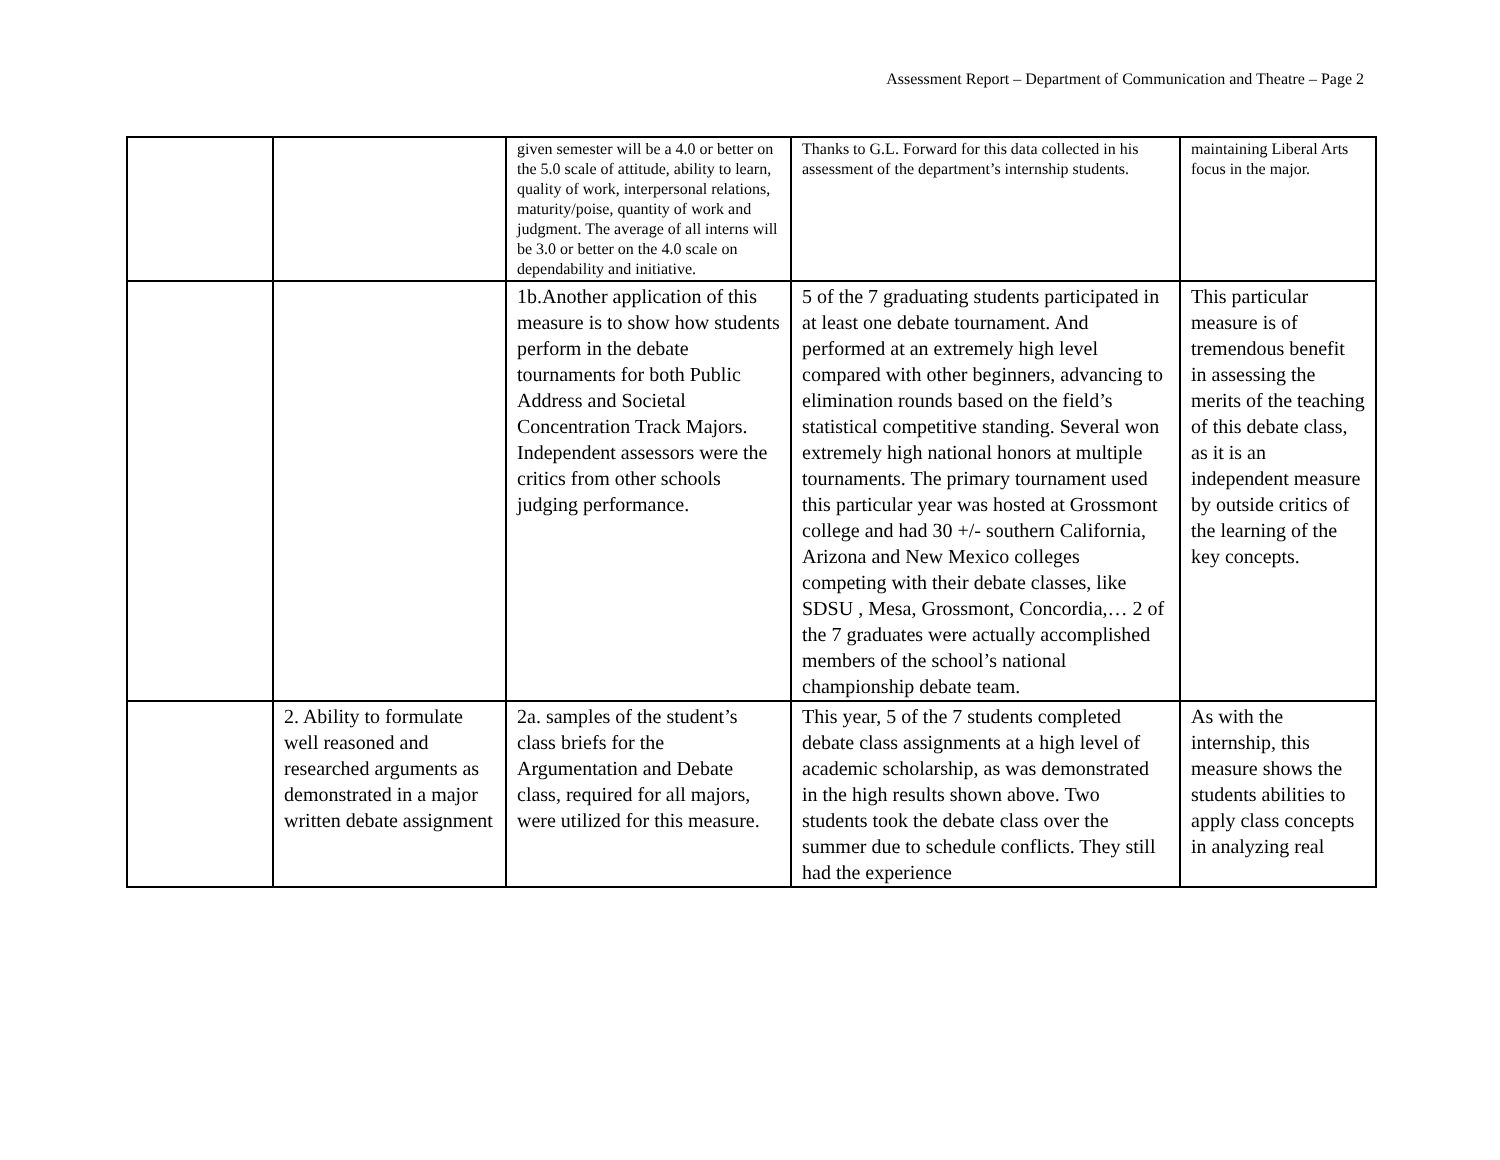Assessment Report – Department of Communication and Theatre – Page 2
| | | given semester will be a 4.0 or better on the 5.0 scale of attitude, ability to learn, quality of work, interpersonal relations, maturity/poise, quantity of work and judgment. The average of all interns will be 3.0 or better on the 4.0 scale on dependability and initiative. | Thanks to G.L. Forward for this data collected in his assessment of the department’s internship students. | maintaining Liberal Arts focus in the major. |
| | | 1b.Another application of this measure is to show how students perform in the debate tournaments for both Public Address and Societal Concentration Track Majors. Independent assessors were the critics from other schools judging performance. | 5 of the 7 graduating students participated in at least one debate tournament. And performed at an extremely high level compared with other beginners, advancing to elimination rounds based on the field’s statistical competitive standing. Several won extremely high national honors at multiple tournaments. The primary tournament used this particular year was hosted at Grossmont college and had 30 +/- southern California, Arizona and New Mexico colleges competing with their debate classes, like SDSU , Mesa, Grossmont, Concordia,… 2 of the 7 graduates were actually accomplished members of the school’s national championship debate team. | This particular measure is of tremendous benefit in assessing the merits of the teaching of this debate class, as it is an independent measure by outside critics of the learning of the key concepts. |
| | 2. Ability to formulate well reasoned and researched arguments as demonstrated in a major written debate assignment | 2a. samples of the student’s class briefs for the Argumentation and Debate class, required for all majors, were utilized for this measure. | This year, 5 of the 7 students completed debate class assignments at a high level of academic scholarship, as was demonstrated in the high results shown above. Two students took the debate class over the summer due to schedule conflicts. They still had the experience | As with the internship, this measure shows the students abilities to apply class concepts in analyzing real |